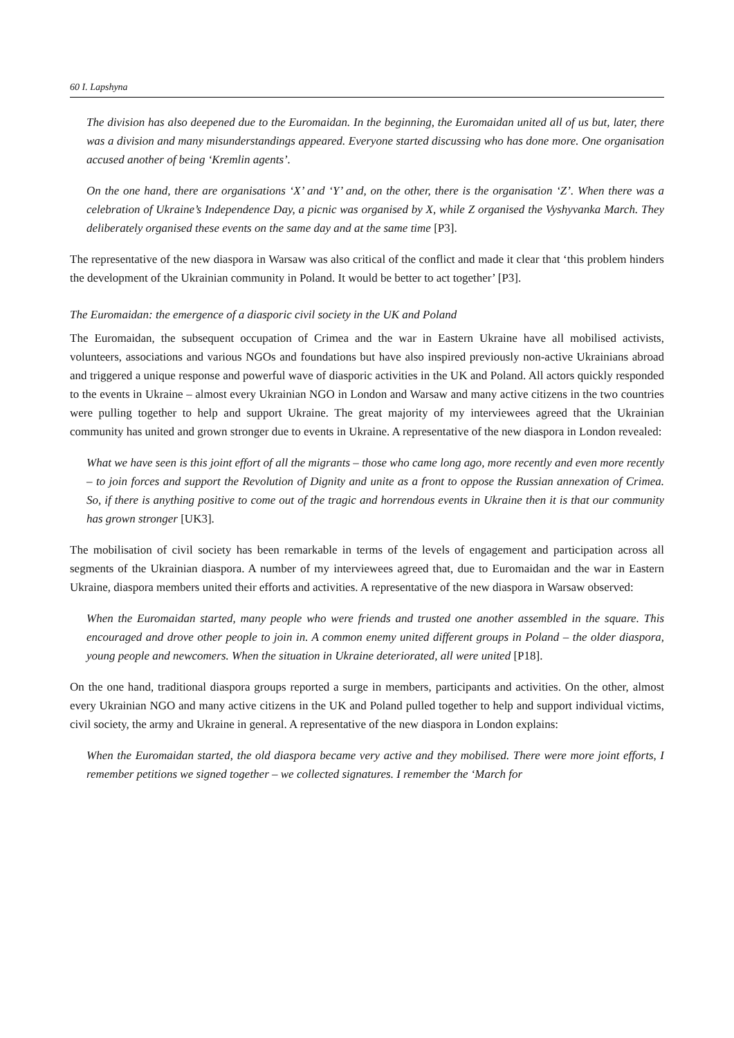60 I. Lapshyna
The division has also deepened due to the Euromaidan. In the beginning, the Euromaidan united all of us but, later, there was a division and many misunderstandings appeared. Everyone started discussing who has done more. One organisation accused another of being ‘Kremlin agents’.
On the one hand, there are organisations ‘X’ and ‘Y’ and, on the other, there is the organisation ‘Z’. When there was a celebration of Ukraine’s Independence Day, a picnic was organised by X, while Z organised the Vyshyvanka March. They deliberately organised these events on the same day and at the same time [P3].
The representative of the new diaspora in Warsaw was also critical of the conflict and made it clear that ‘this problem hinders the development of the Ukrainian community in Poland. It would be better to act together’ [P3].
The Euromaidan: the emergence of a diasporic civil society in the UK and Poland
The Euromaidan, the subsequent occupation of Crimea and the war in Eastern Ukraine have all mobilised activists, volunteers, associations and various NGOs and foundations but have also inspired previously non-active Ukrainians abroad and triggered a unique response and powerful wave of diasporic activities in the UK and Poland. All actors quickly responded to the events in Ukraine – almost every Ukrainian NGO in London and Warsaw and many active citizens in the two countries were pulling together to help and support Ukraine. The great majority of my interviewees agreed that the Ukrainian community has united and grown stronger due to events in Ukraine. A representative of the new diaspora in London revealed:
What we have seen is this joint effort of all the migrants – those who came long ago, more recently and even more recently – to join forces and support the Revolution of Dignity and unite as a front to oppose the Russian annexation of Crimea. So, if there is anything positive to come out of the tragic and horrendous events in Ukraine then it is that our community has grown stronger [UK3].
The mobilisation of civil society has been remarkable in terms of the levels of engagement and participation across all segments of the Ukrainian diaspora. A number of my interviewees agreed that, due to Euromaidan and the war in Eastern Ukraine, diaspora members united their efforts and activities. A representative of the new diaspora in Warsaw observed:
When the Euromaidan started, many people who were friends and trusted one another assembled in the square. This encouraged and drove other people to join in. A common enemy united different groups in Poland – the older diaspora, young people and newcomers. When the situation in Ukraine deteriorated, all were united [P18].
On the one hand, traditional diaspora groups reported a surge in members, participants and activities. On the other, almost every Ukrainian NGO and many active citizens in the UK and Poland pulled together to help and support individual victims, civil society, the army and Ukraine in general. A representative of the new diaspora in London explains:
When the Euromaidan started, the old diaspora became very active and they mobilised. There were more joint efforts, I remember petitions we signed together – we collected signatures. I remember the ‘March for